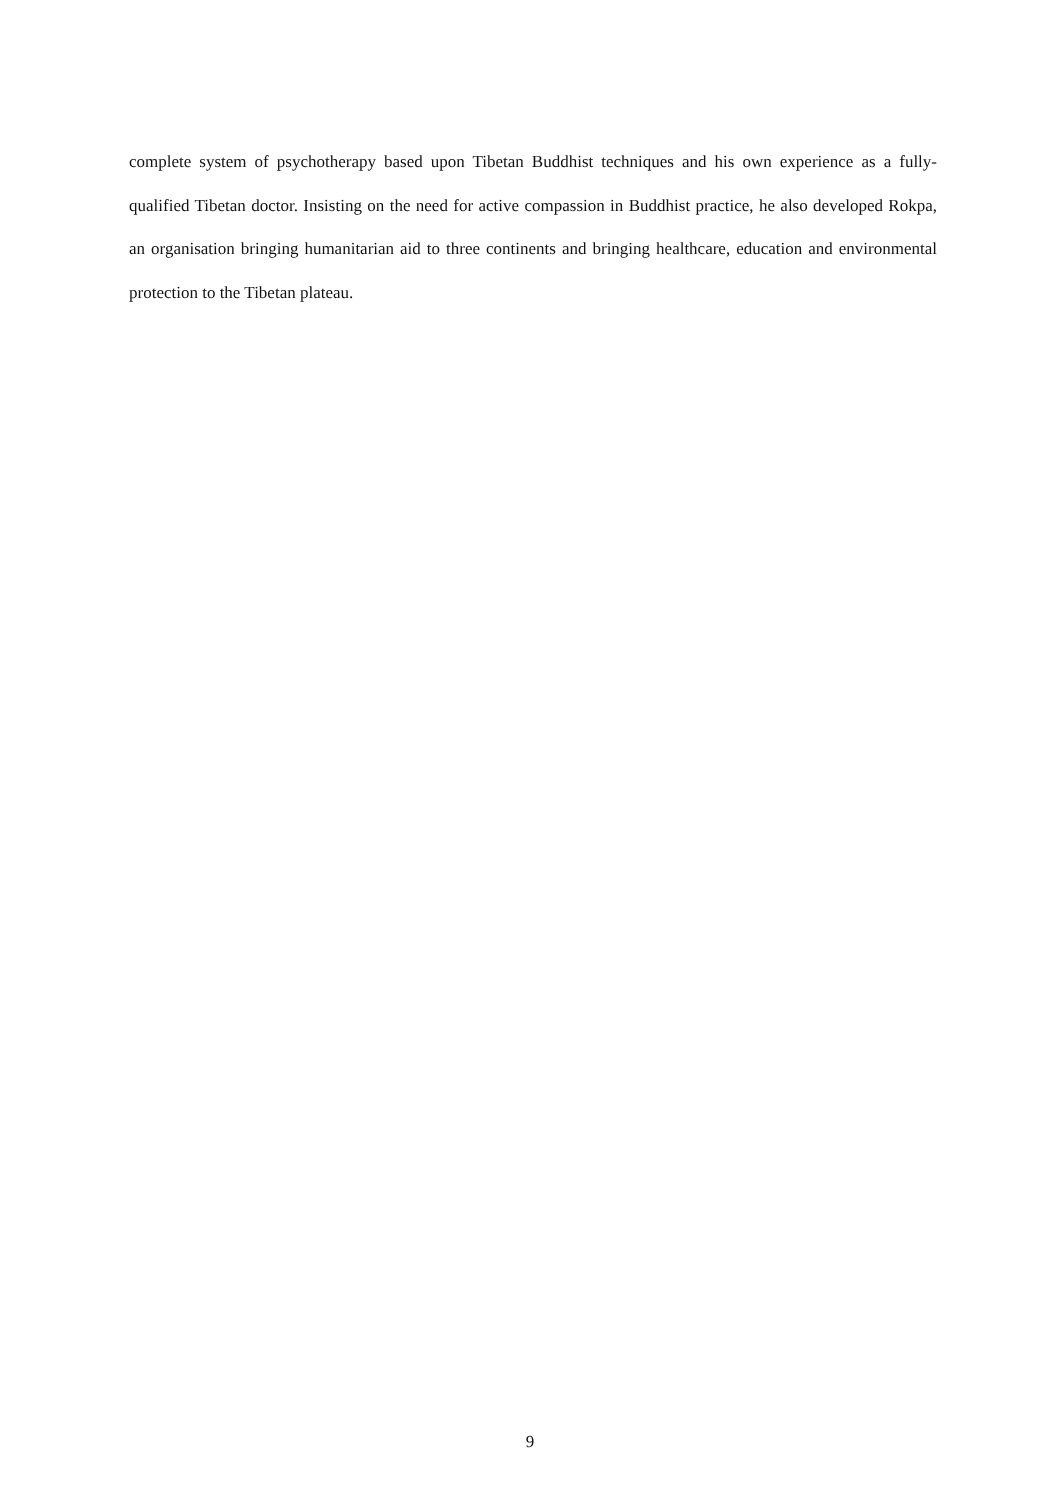complete system of psychotherapy based upon Tibetan Buddhist techniques and his own experience as a fully-qualified Tibetan doctor. Insisting on the need for active compassion in Buddhist practice, he also developed Rokpa, an organisation bringing humanitarian aid to three continents and bringing healthcare, education and environmental protection to the Tibetan plateau.
9